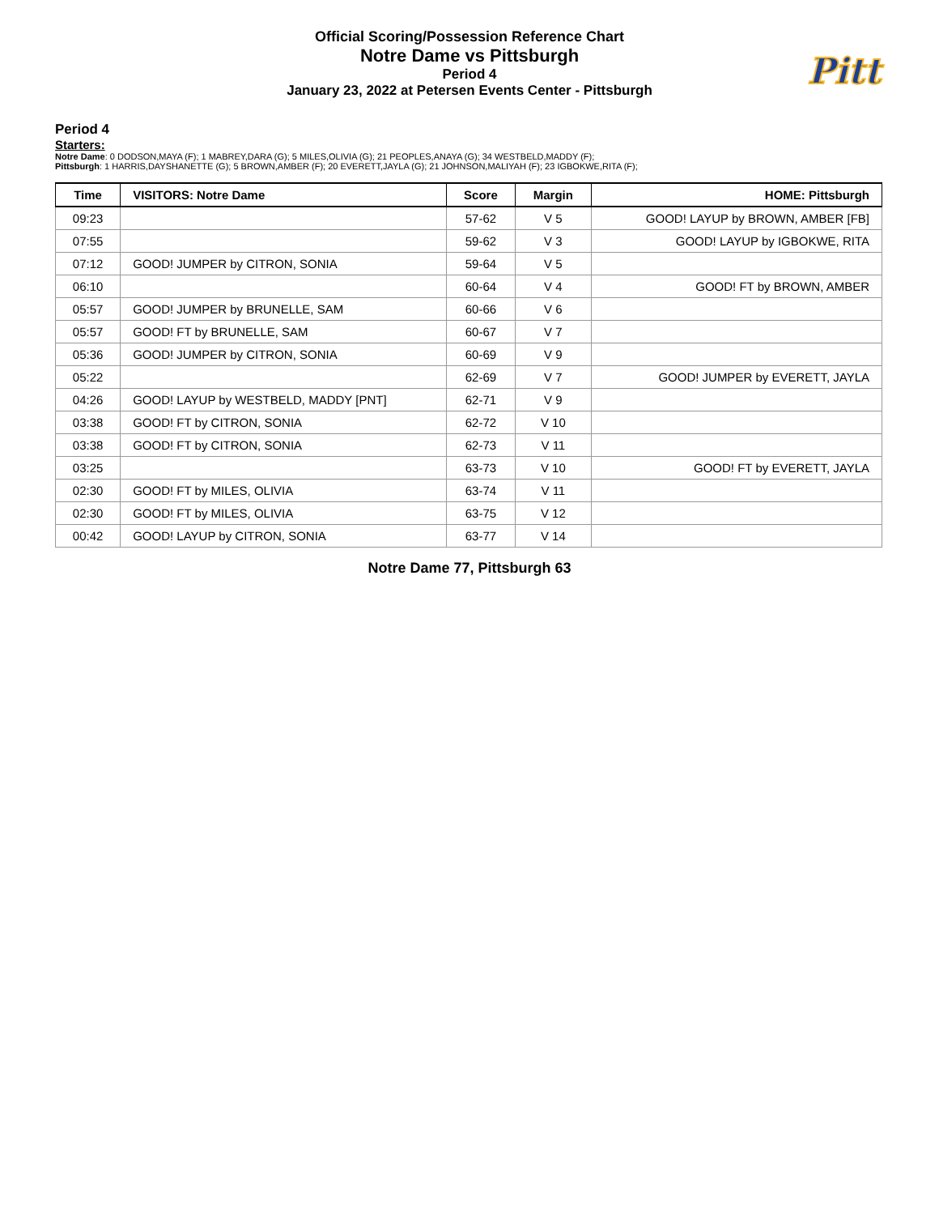Official Scoring/Possession Reference Chart
Notre Dame vs Pittsburgh
Period 4
January 23, 2022 at Petersen Events Center - Pittsburgh
Pitt
Period 4
Starters:
Notre Dame: 0 DODSON,MAYA (F); 1 MABREY,DARA (G); 5 MILES,OLIVIA (G); 21 PEOPLES,ANAYA (G); 34 WESTBELD,MADDY (F);
Pittsburgh: 1 HARRIS,DAYSHANETTE (G); 5 BROWN,AMBER (F); 20 EVERETT,JAYLA (G); 21 JOHNSON,MALIYAH (F); 23 IGBOKWE,RITA (F);
| Time | VISITORS: Notre Dame | Score | Margin | HOME: Pittsburgh |
| --- | --- | --- | --- | --- |
| 09:23 | | 57-62 | V 5 | GOOD! LAYUP by BROWN, AMBER [FB] |
| 07:55 | | 59-62 | V 3 | GOOD! LAYUP by IGBOKWE, RITA |
| 07:12 | GOOD! JUMPER by CITRON, SONIA | 59-64 | V 5 | |
| 06:10 | | 60-64 | V 4 | GOOD! FT by BROWN, AMBER |
| 05:57 | GOOD! JUMPER by BRUNELLE, SAM | 60-66 | V 6 | |
| 05:57 | GOOD! FT by BRUNELLE, SAM | 60-67 | V 7 | |
| 05:36 | GOOD! JUMPER by CITRON, SONIA | 60-69 | V 9 | |
| 05:22 | | 62-69 | V 7 | GOOD! JUMPER by EVERETT, JAYLA |
| 04:26 | GOOD! LAYUP by WESTBELD, MADDY [PNT] | 62-71 | V 9 | |
| 03:38 | GOOD! FT by CITRON, SONIA | 62-72 | V 10 | |
| 03:38 | GOOD! FT by CITRON, SONIA | 62-73 | V 11 | |
| 03:25 | | 63-73 | V 10 | GOOD! FT by EVERETT, JAYLA |
| 02:30 | GOOD! FT by MILES, OLIVIA | 63-74 | V 11 | |
| 02:30 | GOOD! FT by MILES, OLIVIA | 63-75 | V 12 | |
| 00:42 | GOOD! LAYUP by CITRON, SONIA | 63-77 | V 14 | |
Notre Dame 77, Pittsburgh 63